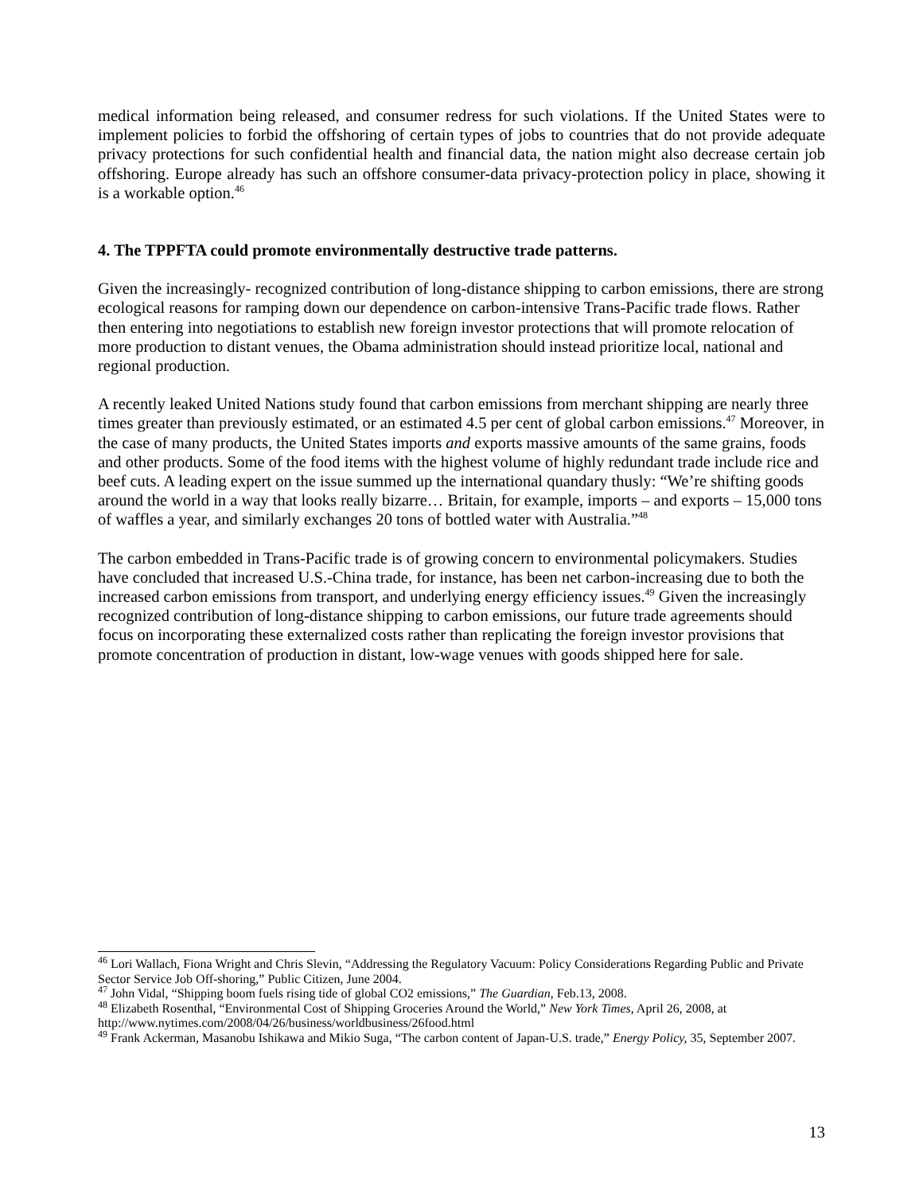medical information being released, and consumer redress for such violations. If the United States were to implement policies to forbid the offshoring of certain types of jobs to countries that do not provide adequate privacy protections for such confidential health and financial data, the nation might also decrease certain job offshoring. Europe already has such an offshore consumer-data privacy-protection policy in place, showing it is a workable option.<sup>46</sup>
4. The TPPFTA could promote environmentally destructive trade patterns.
Given the increasingly- recognized contribution of long-distance shipping to carbon emissions, there are strong ecological reasons for ramping down our dependence on carbon-intensive Trans-Pacific trade flows. Rather then entering into negotiations to establish new foreign investor protections that will promote relocation of more production to distant venues, the Obama administration should instead prioritize local, national and regional production.
A recently leaked United Nations study found that carbon emissions from merchant shipping are nearly three times greater than previously estimated, or an estimated 4.5 per cent of global carbon emissions.<sup>47</sup> Moreover, in the case of many products, the United States imports and exports massive amounts of the same grains, foods and other products. Some of the food items with the highest volume of highly redundant trade include rice and beef cuts. A leading expert on the issue summed up the international quandary thusly: “We’re shifting goods around the world in a way that looks really bizarre… Britain, for example, imports – and exports – 15,000 tons of waffles a year, and similarly exchanges 20 tons of bottled water with Australia.”<sup>48</sup>
The carbon embedded in Trans-Pacific trade is of growing concern to environmental policymakers. Studies have concluded that increased U.S.-China trade, for instance, has been net carbon-increasing due to both the increased carbon emissions from transport, and underlying energy efficiency issues.<sup>49</sup> Given the increasingly recognized contribution of long-distance shipping to carbon emissions, our future trade agreements should focus on incorporating these externalized costs rather than replicating the foreign investor provisions that promote concentration of production in distant, low-wage venues with goods shipped here for sale.
<sup>46</sup> Lori Wallach, Fiona Wright and Chris Slevin, “Addressing the Regulatory Vacuum: Policy Considerations Regarding Public and Private Sector Service Job Off-shoring,” Public Citizen, June 2004.
<sup>47</sup> John Vidal, “Shipping boom fuels rising tide of global CO2 emissions,” The Guardian, Feb.13, 2008.
<sup>48</sup> Elizabeth Rosenthal, “Environmental Cost of Shipping Groceries Around the World,” New York Times, April 26, 2008, at http://www.nytimes.com/2008/04/26/business/worldbusiness/26food.html
<sup>49</sup> Frank Ackerman, Masanobu Ishikawa and Mikio Suga, “The carbon content of Japan-U.S. trade,” Energy Policy, 35, September 2007.
13